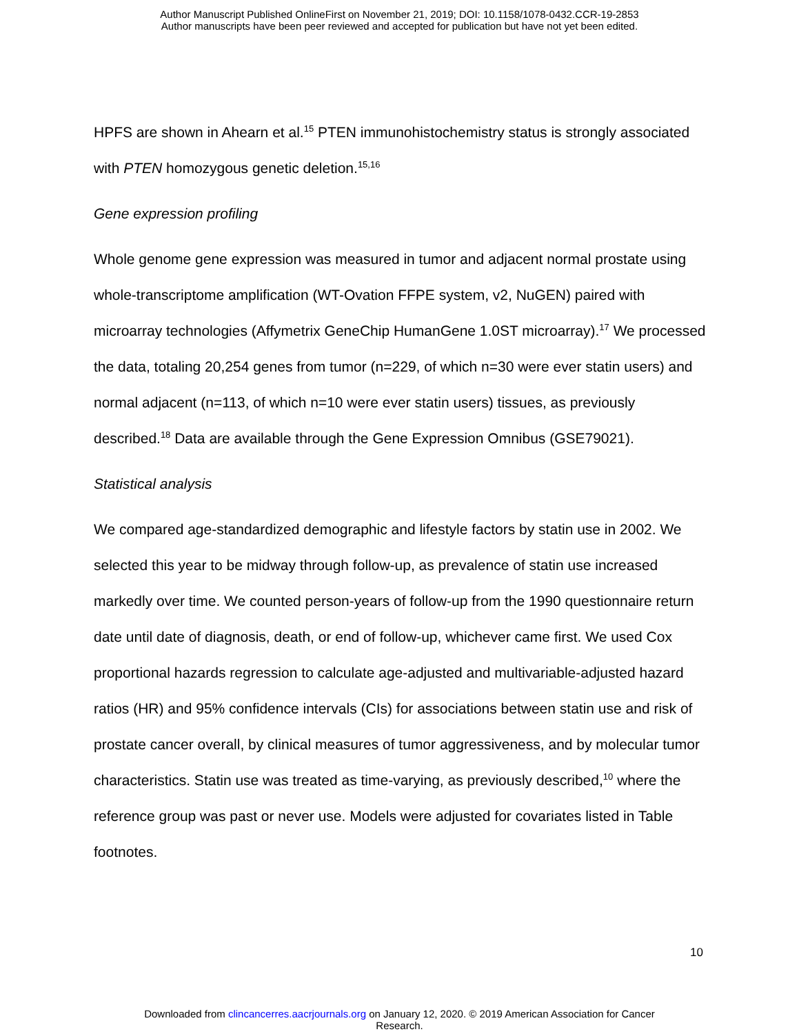Author Manuscript Published OnlineFirst on November 21, 2019; DOI: 10.1158/1078-0432.CCR-19-2853
Author manuscripts have been peer reviewed and accepted for publication but have not yet been edited.
HPFS are shown in Ahearn et al.<sup>15</sup> PTEN immunohistochemistry status is strongly associated with PTEN homozygous genetic deletion.<sup>15,16</sup>
Gene expression profiling
Whole genome gene expression was measured in tumor and adjacent normal prostate using whole-transcriptome amplification (WT-Ovation FFPE system, v2, NuGEN) paired with microarray technologies (Affymetrix GeneChip HumanGene 1.0ST microarray).<sup>17</sup> We processed the data, totaling 20,254 genes from tumor (n=229, of which n=30 were ever statin users) and normal adjacent (n=113, of which n=10 were ever statin users) tissues, as previously described.<sup>18</sup> Data are available through the Gene Expression Omnibus (GSE79021).
Statistical analysis
We compared age-standardized demographic and lifestyle factors by statin use in 2002. We selected this year to be midway through follow-up, as prevalence of statin use increased markedly over time. We counted person-years of follow-up from the 1990 questionnaire return date until date of diagnosis, death, or end of follow-up, whichever came first. We used Cox proportional hazards regression to calculate age-adjusted and multivariable-adjusted hazard ratios (HR) and 95% confidence intervals (CIs) for associations between statin use and risk of prostate cancer overall, by clinical measures of tumor aggressiveness, and by molecular tumor characteristics. Statin use was treated as time-varying, as previously described,<sup>10</sup> where the reference group was past or never use. Models were adjusted for covariates listed in Table footnotes.
10
Downloaded from clincancerres.aacrjournals.org on January 12, 2020. © 2019 American Association for Cancer
Research.